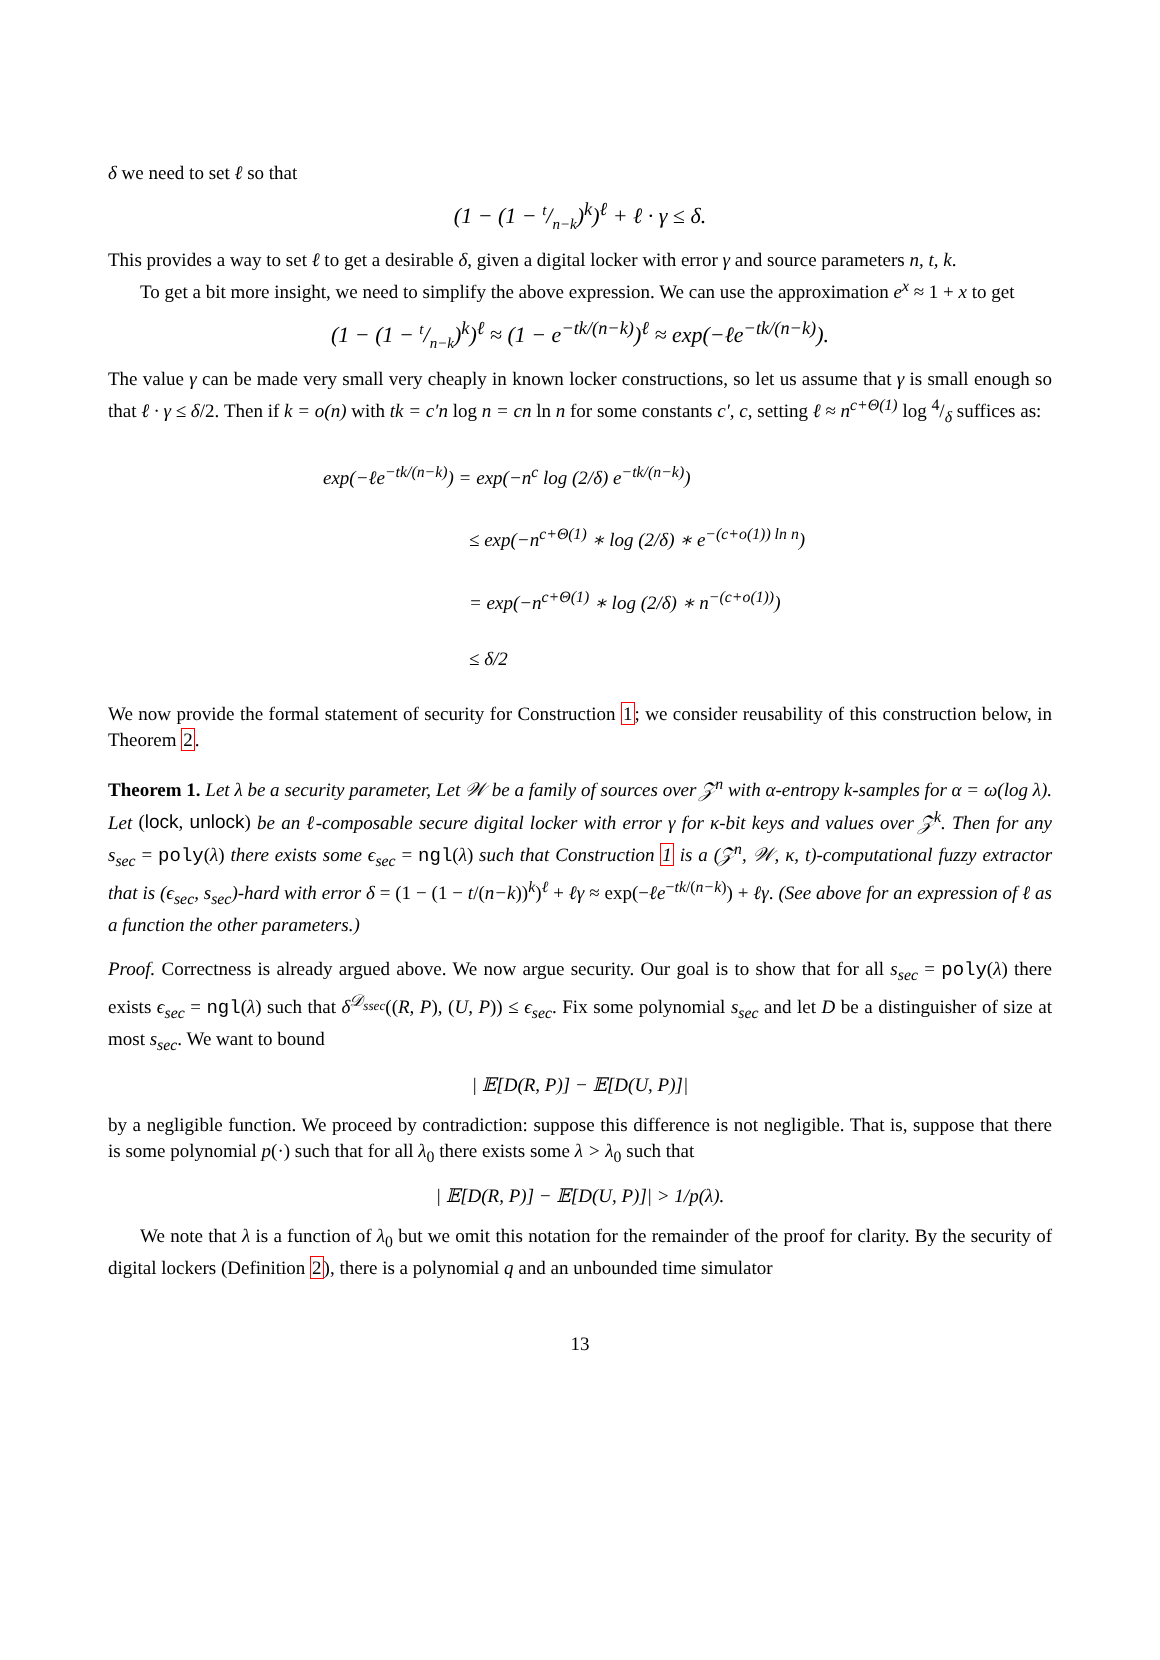δ we need to set ℓ so that
(1 − (1 − t/n−k)<sup>k</sup>)<sup>ℓ</sup> + ℓ · γ ≤ δ.
This provides a way to set ℓ to get a desirable δ, given a digital locker with error γ and source parameters n, t, k.
To get a bit more insight, we need to simplify the above expression. We can use the approximation e<sup>x</sup> ≈ 1 + x to get
(1 − (1 − t/n−k)<sup>k</sup>)<sup>ℓ</sup> ≈ (1 − e<sup>−tk/(n−k)</sup>)<sup>ℓ</sup> ≈ exp(−ℓe<sup>−tk/(n−k)</sup>).
The value γ can be made very small very cheaply in known locker constructions, so let us assume that γ is small enough so that ℓ · γ ≤ δ/2. Then if k = o(n) with tk = c′n log n = cn ln n for some constants c′, c, setting ℓ ≈ n<sup>c+Θ(1)</sup> log 4/δ suffices as:
exp(−ℓe<sup>−tk/(n−k)</sup>) = exp(−n<sup>c</sup> log (2/δ) e<sup>−tk/(n−k)</sup>)
≤ exp(−n<sup>c+Θ(1)</sup> ∗ log (2/δ) ∗ e<sup>−(c+o(1)) ln n</sup>)
= exp(−n<sup>c+Θ(1)</sup> ∗ log (2/δ) ∗ n<sup>−(c+o(1))</sup>)
≤ δ/2
We now provide the formal statement of security for Construction 1; we consider reusability of this construction below, in Theorem 2.
Theorem 1. Let λ be a security parameter, Let 𝒲 be a family of sources over 𝒵<sup>n</sup> with α-entropy k-samples for α = ω(log λ). Let (lock, unlock) be an ℓ-composable secure digital locker with error γ for κ-bit keys and values over 𝒵<sup>k</sup>. Then for any s<sub>sec</sub> = poly(λ) there exists some ϵ<sub>sec</sub> = ngl(λ) such that Construction 1 is a (𝒵<sup>n</sup>, 𝒲, κ, t)-computational fuzzy extractor that is (ϵ<sub>sec</sub>, s<sub>sec</sub>)-hard with error δ = (1 − (1 − t/(n−k))<sup>k</sup>)<sup>ℓ</sup> + ℓγ ≈ exp(−ℓe<sup>−tk/(n−k)</sup>) + ℓγ. (See above for an expression of ℓ as a function the other parameters.)
Proof. Correctness is already argued above. We now argue security. Our goal is to show that for all s<sub>sec</sub> = poly(λ) there exists ϵ<sub>sec</sub> = ngl(λ) such that δ<sup>𝒟<sub>ssec</sub></sup>((R, P), (U, P)) ≤ ϵ<sub>sec</sub>. Fix some polynomial s<sub>sec</sub> and let D be a distinguisher of size at most s<sub>sec</sub>. We want to bound
| 𝔼[D(R, P)] − 𝔼[D(U, P)]|
by a negligible function. We proceed by contradiction: suppose this difference is not negligible. That is, suppose that there is some polynomial p(·) such that for all λ<sub>0</sub> there exists some λ > λ<sub>0</sub> such that
| 𝔼[D(R, P)] − 𝔼[D(U, P)]| > 1/p(λ).
We note that λ is a function of λ<sub>0</sub> but we omit this notation for the remainder of the proof for clarity. By the security of digital lockers (Definition 2), there is a polynomial q and an unbounded time simulator
13